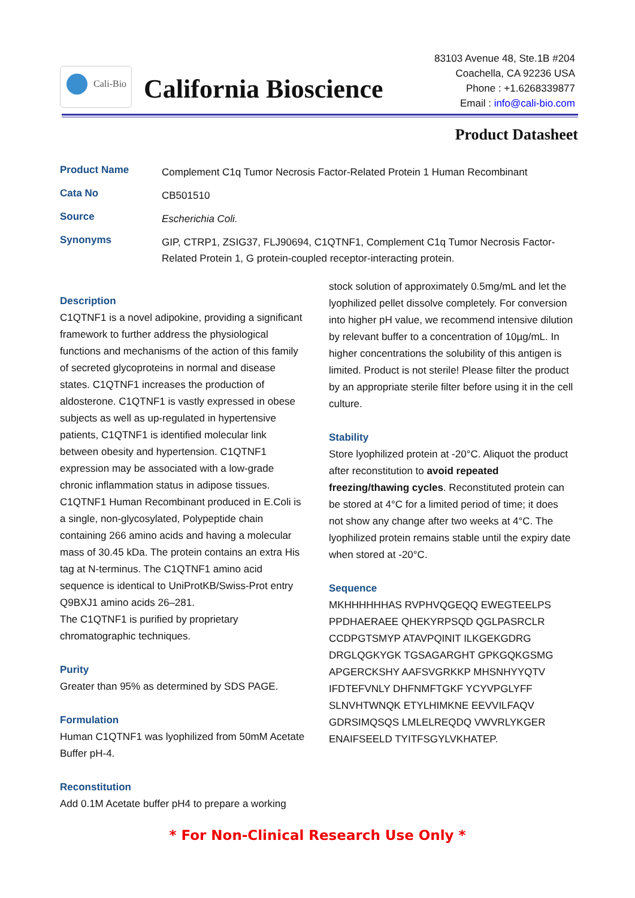Cali-Bio
California Bioscience
83103 Avenue 48, Ste.1B #204
Coachella, CA 92236 USA
Phone : +1.6268339877
Email : info@cali-bio.com
Product Datasheet
| Product Name | Complement C1q Tumor Necrosis Factor-Related Protein 1 Human Recombinant |
| Cata No | CB501510 |
| Source | Escherichia Coli. |
| Synonyms | GIP, CTRP1, ZSIG37, FLJ90694, C1QTNF1, Complement C1q Tumor Necrosis Factor-Related Protein 1, G protein-coupled receptor-interacting protein. |
Description
C1QTNF1 is a novel adipokine, providing a significant framework to further address the physiological functions and mechanisms of the action of this family of secreted glycoproteins in normal and disease states. C1QTNF1 increases the production of aldosterone. C1QTNF1 is vastly expressed in obese subjects as well as up-regulated in hypertensive patients, C1QTNF1 is identified molecular link between obesity and hypertension. C1QTNF1 expression may be associated with a low-grade chronic inflammation status in adipose tissues.
C1QTNF1 Human Recombinant produced in E.Coli is a single, non-glycosylated, Polypeptide chain containing 266 amino acids and having a molecular mass of 30.45 kDa. The protein contains an extra His tag at N-terminus. The C1QTNF1 amino acid sequence is identical to UniProtKB/Swiss-Prot entry Q9BXJ1 amino acids 26–281.
The C1QTNF1 is purified by proprietary chromatographic techniques.
Purity
Greater than 95% as determined by SDS PAGE.
Formulation
Human C1QTNF1 was lyophilized from 50mM Acetate Buffer pH-4.
Reconstitution
Add 0.1M Acetate buffer pH4 to prepare a working
stock solution of approximately 0.5mg/mL and let the lyophilized pellet dissolve completely. For conversion into higher pH value, we recommend intensive dilution by relevant buffer to a concentration of 10µg/mL. In higher concentrations the solubility of this antigen is limited. Product is not sterile! Please filter the product by an appropriate sterile filter before using it in the cell culture.
Stability
Store lyophilized protein at -20°C. Aliquot the product after reconstitution to avoid repeated freezing/thawing cycles. Reconstituted protein can be stored at 4°C for a limited period of time; it does not show any change after two weeks at 4°C. The lyophilized protein remains stable until the expiry date when stored at -20°C.
Sequence
MKHHHHHHAS RVPHVQGEQQ EWEGTEELPS PPDHAERAEE QHEKYRPSQD QGLPASRCLR CCDPGTSMYP ATAVPQINIT ILKGEKGDRG DRGLQGKYGK TGSAGARGHT GPKGQKGSMG APGERCKSHY AAFSVGRKKP MHSNHYYQTV IFDTEFVNLY DHFNMFTGKF YCYVPGLYFF SLNVHTWNQK ETYLHIMKNE EEVVILFAQV GDRSIMQSQS LMLELREQDQ VWVRLYKGER ENAIFSEELD TYITFSGYLVKHATEP.
* For Non-Clinical Research Use Only *